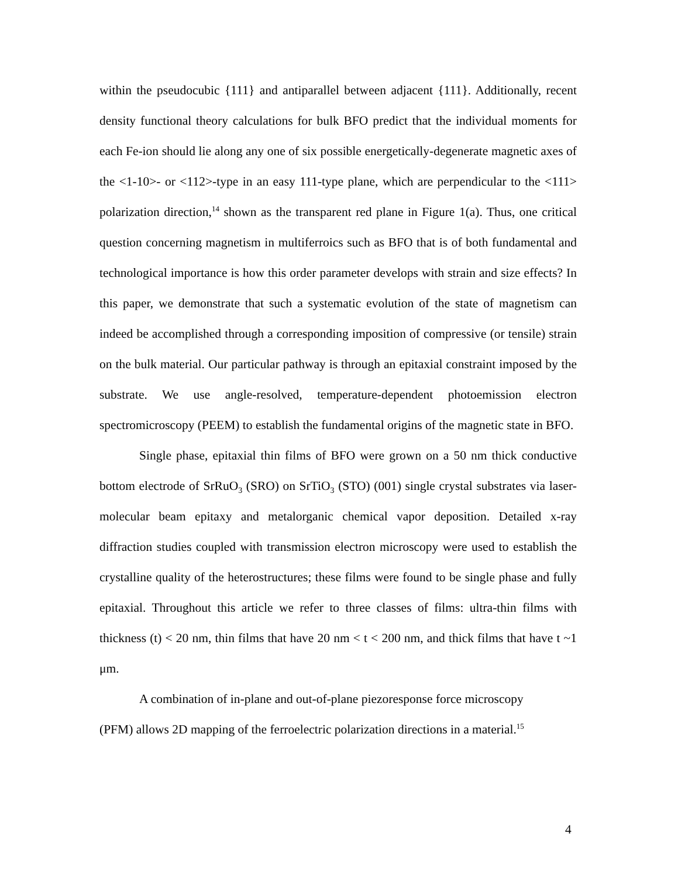within the pseudocubic {111} and antiparallel between adjacent {111}. Additionally, recent density functional theory calculations for bulk BFO predict that the individual moments for each Fe-ion should lie along any one of six possible energetically-degenerate magnetic axes of the <1-10>- or <112>-type in an easy 111-type plane, which are perpendicular to the <111> polarization direction,<sup>14</sup> shown as the transparent red plane in Figure 1(a). Thus, one critical question concerning magnetism in multiferroics such as BFO that is of both fundamental and technological importance is how this order parameter develops with strain and size effects? In this paper, we demonstrate that such a systematic evolution of the state of magnetism can indeed be accomplished through a corresponding imposition of compressive (or tensile) strain on the bulk material. Our particular pathway is through an epitaxial constraint imposed by the substrate. We use angle-resolved, temperature-dependent photoemission electron spectromicroscopy (PEEM) to establish the fundamental origins of the magnetic state in BFO.
Single phase, epitaxial thin films of BFO were grown on a 50 nm thick conductive bottom electrode of SrRuO<sub>3</sub> (SRO) on SrTiO<sub>3</sub> (STO) (001) single crystal substrates via laser-molecular beam epitaxy and metalorganic chemical vapor deposition. Detailed x-ray diffraction studies coupled with transmission electron microscopy were used to establish the crystalline quality of the heterostructures; these films were found to be single phase and fully epitaxial. Throughout this article we refer to three classes of films: ultra-thin films with thickness (t) < 20 nm, thin films that have 20 nm < t < 200 nm, and thick films that have t ~1 μm.
A combination of in-plane and out-of-plane piezoresponse force microscopy
(PFM) allows 2D mapping of the ferroelectric polarization directions in a material.<sup>15</sup>
4